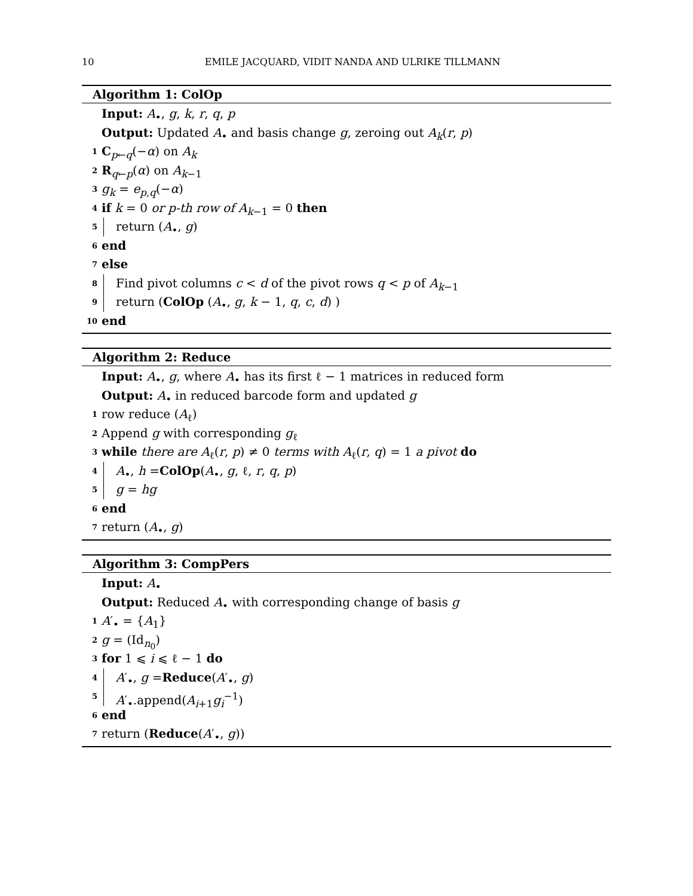10 EMILE JACQUARD, VIDIT NANDA AND ULRIKE TILLMANN
Algorithm 1: ColOp
Input: A<sub>•</sub>, g, k, r, q, p
Output: Updated A<sub>•</sub> and basis change g, zeroing out A<sub>k</sub>(r, p)
1 C<sub>p←q</sub>(−α) on A<sub>k</sub>
2 R<sub>q←p</sub>(α) on A<sub>k−1</sub>
3 g<sub>k</sub> = e<sub>p,q</sub>(−α)
4 if k = 0 or p-th row of A<sub>k−1</sub> = 0 then
5 return (A<sub>•</sub>, g)
6 end
7 else
8 Find pivot columns c < d of the pivot rows q < p of A<sub>k−1</sub>
9 return (ColOp (A<sub>•</sub>, g, k − 1, q, c, d) )
10 end
Algorithm 2: Reduce
Input: A<sub>•</sub>, g, where A<sub>•</sub> has its first ℓ − 1 matrices in reduced form
Output: A<sub>•</sub> in reduced barcode form and updated g
1 row reduce (A<sub>ℓ</sub>)
2 Append g with corresponding g<sub>ℓ</sub>
3 while there are A<sub>ℓ</sub>(r, p) ≠ 0 terms with A<sub>ℓ</sub>(r, q) = 1 a pivot do
4 A<sub>•</sub>, h =ColOp(A<sub>•</sub>, g, ℓ, r, q, p)
5 g = hg
6 end
7 return (A<sub>•</sub>, g)
Algorithm 3: CompPers
Input: A<sub>•</sub>
Output: Reduced A<sub>•</sub> with corresponding change of basis g
1 A′<sub>•</sub> = {A<sub>1</sub>}
2 g = (Id<sub>n<sub>0</sub></sub>)
3 for 1 ⩽ i ⩽ ℓ − 1 do
4 A′<sub>•</sub>, g =Reduce(A′<sub>•</sub>, g)
5 A′<sub>•</sub>.append(A<sub>i+1</sub>g<sub>i</sub><sup>−1</sup>)
6 end
7 return (Reduce(A′<sub>•</sub>, g))